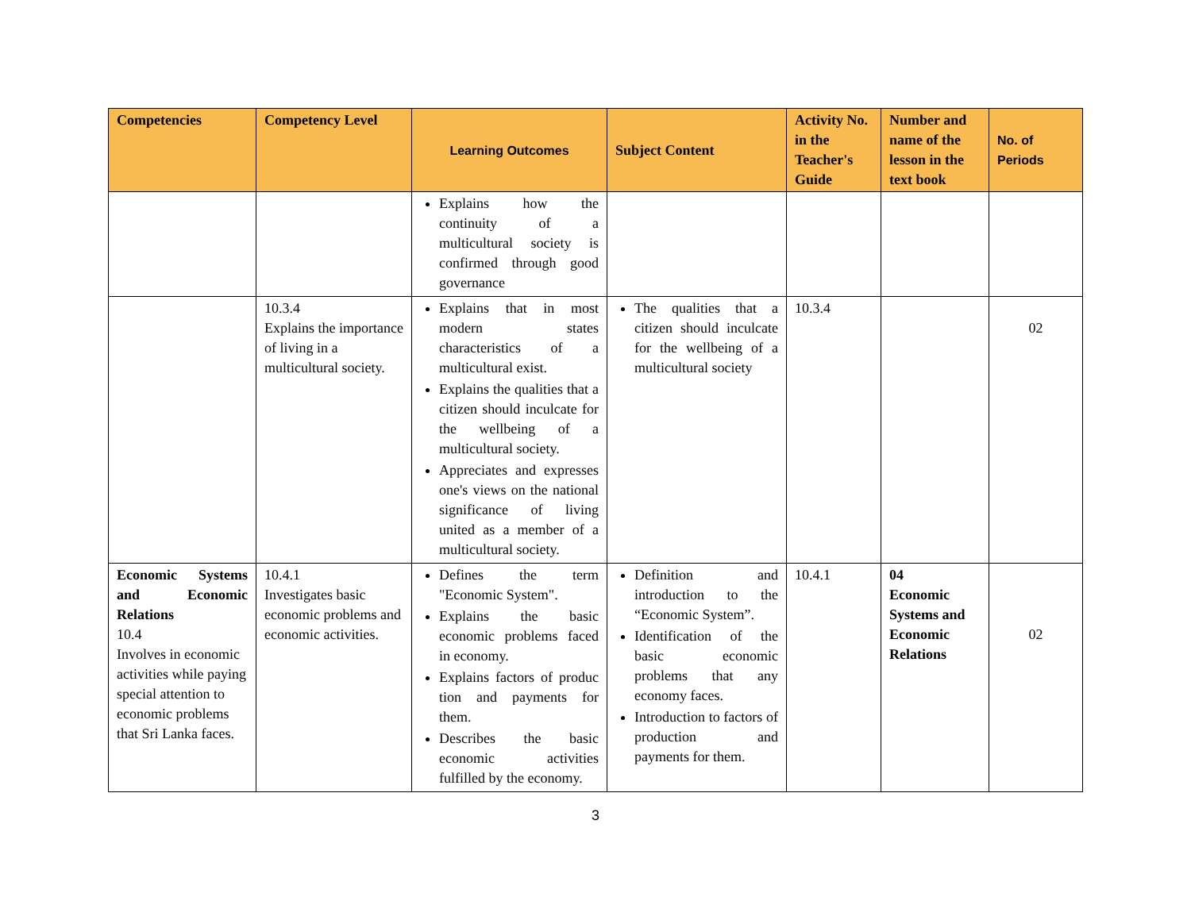| Competencies | Competency Level | Learning Outcomes | Subject Content | Activity No. in the Teacher's Guide | Number and name of the lesson in the text book | No. of Periods |
| --- | --- | --- | --- | --- | --- | --- |
| | | Explains how the continuity of a multicultural society is confirmed through good governance | | | | |
| | 10.3.4 Explains the importance of living in a multicultural society. | Explains that in most modern states characteristics of a multicultural exist. Explains the qualities that a citizen should inculcate for the wellbeing of a multicultural society. Appreciates and expresses one's views on the national significance of living united as a member of a multicultural society. | The qualities that a citizen should inculcate for the wellbeing of a multicultural society | 10.3.4 | | 02 |
| Economic Systems and Economic Relations 10.4 Involves in economic activities while paying special attention to economic problems that Sri Lanka faces. | 10.4.1 Investigates basic economic problems and economic activities. | Defines the term "Economic System". Explains the basic economic problems faced in economy. Explains factors of produc tion and payments for them. Describes the basic economic activities fulfilled by the economy. | Definition and introduction to the “Economic System”. Identification of the basic economic problems that any economy faces. Introduction to factors of production and payments for them. | 10.4.1 | 04 Economic Systems and Economic Relations | 02 |
3